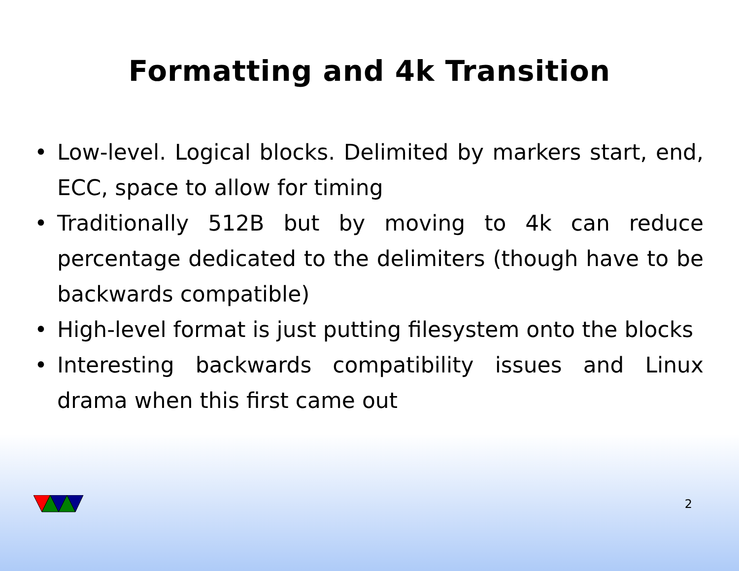Formatting and 4k Transition
• Low-level. Logical blocks. Delimited by markers start, end, ECC, space to allow for timing
• Traditionally 512B but by moving to 4k can reduce percentage dedicated to the delimiters (though have to be backwards compatible)
• High-level format is just putting filesystem onto the blocks
• Interesting backwards compatibility issues and Linux drama when this first came out
2